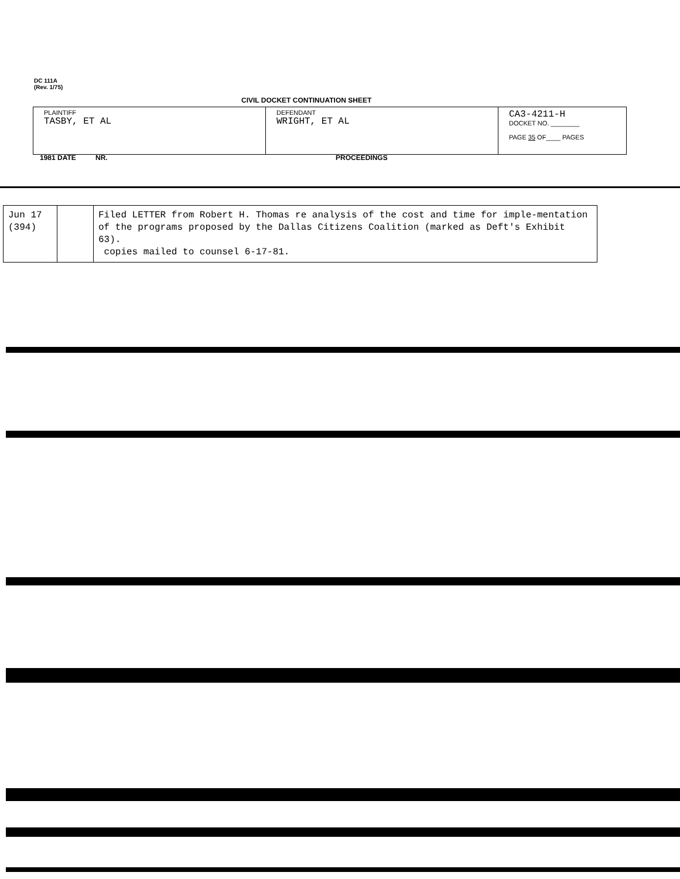DC 111A
(Rev. 1/75)
CIVIL DOCKET CONTINUATION SHEET
| PLAINTIFF TASBY, ET AL | DEFENDANT WRIGHT, ET AL | CA3-4211-H DOCKET NO. ________ PAGE 35 OF____ PAGES |
1981 DATE NR. PROCEEDINGS
| Jun 17 (394) | | Filed LETTER from Robert H. Thomas re analysis of the cost and time for imple-mentation of the programs proposed by the Dallas Citizens Coalition (marked as Deft's Exhibit 63). copies mailed to counsel 6-17-81. |